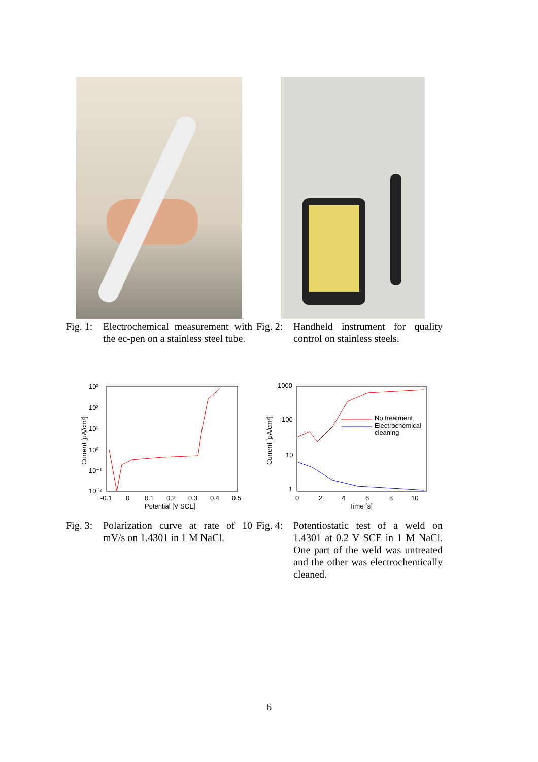Fig. 1: Electrochemical measurement with the ec-pen on a stainless steel tube.
Fig. 2: Handheld instrument for quality control on stainless steels.
10³
10²
10¹
10⁰
10⁻¹
10⁻²
-0.1
0
0.1
0.2
0.3
0.4
0.5
Potential [V SCE]
Current [μA/cm²]
1000
100
10
1
0
2
4
6
8
10
Time [s]
Current [μA/cm²]
No treatment
Electrochemical
cleaning
Fig. 3: Polarization curve at rate of 10 mV/s on 1.4301 in 1 M NaCl.
Fig. 4: Potentiostatic test of a weld on 1.4301 at 0.2 V SCE in 1 M NaCl. One part of the weld was untreated and the other was electrochemically cleaned.
6